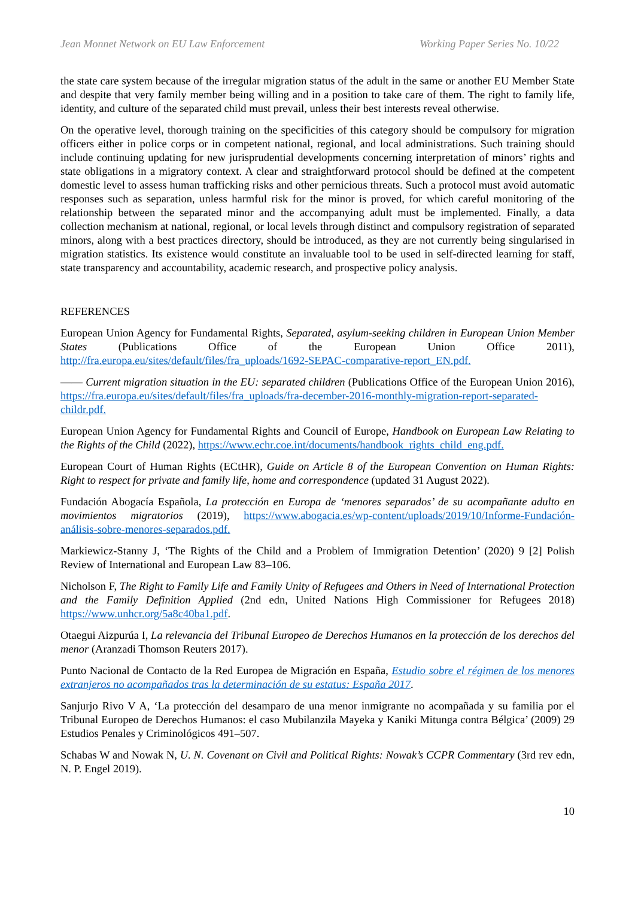Jean Monnet Network on EU Law Enforcement Working Paper Series No. 10/22
the state care system because of the irregular migration status of the adult in the same or another EU Member State and despite that very family member being willing and in a position to take care of them. The right to family life, identity, and culture of the separated child must prevail, unless their best interests reveal otherwise.
On the operative level, thorough training on the specificities of this category should be compulsory for migration officers either in police corps or in competent national, regional, and local administrations. Such training should include continuing updating for new jurisprudential developments concerning interpretation of minors’ rights and state obligations in a migratory context. A clear and straightforward protocol should be defined at the competent domestic level to assess human trafficking risks and other pernicious threats. Such a protocol must avoid automatic responses such as separation, unless harmful risk for the minor is proved, for which careful monitoring of the relationship between the separated minor and the accompanying adult must be implemented. Finally, a data collection mechanism at national, regional, or local levels through distinct and compulsory registration of separated minors, along with a best practices directory, should be introduced, as they are not currently being singularised in migration statistics. Its existence would constitute an invaluable tool to be used in self-directed learning for staff, state transparency and accountability, academic research, and prospective policy analysis.
REFERENCES
European Union Agency for Fundamental Rights, Separated, asylum-seeking children in European Union Member States (Publications Office of the European Union Office 2011), http://fra.europa.eu/sites/default/files/fra_uploads/1692-SEPAC-comparative-report_EN.pdf.
—— Current migration situation in the EU: separated children (Publications Office of the European Union 2016), https://fra.europa.eu/sites/default/files/fra_uploads/fra-december-2016-monthly-migration-report-separated-childr.pdf.
European Union Agency for Fundamental Rights and Council of Europe, Handbook on European Law Relating to the Rights of the Child (2022), https://www.echr.coe.int/documents/handbook_rights_child_eng.pdf.
European Court of Human Rights (ECtHR), Guide on Article 8 of the European Convention on Human Rights: Right to respect for private and family life, home and correspondence (updated 31 August 2022).
Fundación Abogacía Española, La protección en Europa de ‘menores separados’ de su acompañante adulto en movimientos migratorios (2019), https://www.abogacia.es/wp-content/uploads/2019/10/Informe-Fundación-análisis-sobre-menores-separados.pdf.
Markiewicz-Stanny J, ‘The Rights of the Child and a Problem of Immigration Detention’ (2020) 9 [2] Polish Review of International and European Law 83–106.
Nicholson F, The Right to Family Life and Family Unity of Refugees and Others in Need of International Protection and the Family Definition Applied (2nd edn, United Nations High Commissioner for Refugees 2018) https://www.unhcr.org/5a8c40ba1.pdf.
Otaegui Aizpurúa I, La relevancia del Tribunal Europeo de Derechos Humanos en la protección de los derechos del menor (Aranzadi Thomson Reuters 2017).
Punto Nacional de Contacto de la Red Europea de Migración en España, Estudio sobre el régimen de los menores extranjeros no acompañados tras la determinación de su estatus: España 2017.
Sanjurjo Rivo V A, ‘La protección del desamparo de una menor inmigrante no acompañada y su familia por el Tribunal Europeo de Derechos Humanos: el caso Mubilanzila Mayeka y Kaniki Mitunga contra Bélgica’ (2009) 29 Estudios Penales y Criminológicos 491–507.
Schabas W and Nowak N, U. N. Covenant on Civil and Political Rights: Nowak’s CCPR Commentary (3rd rev edn, N. P. Engel 2019).
10